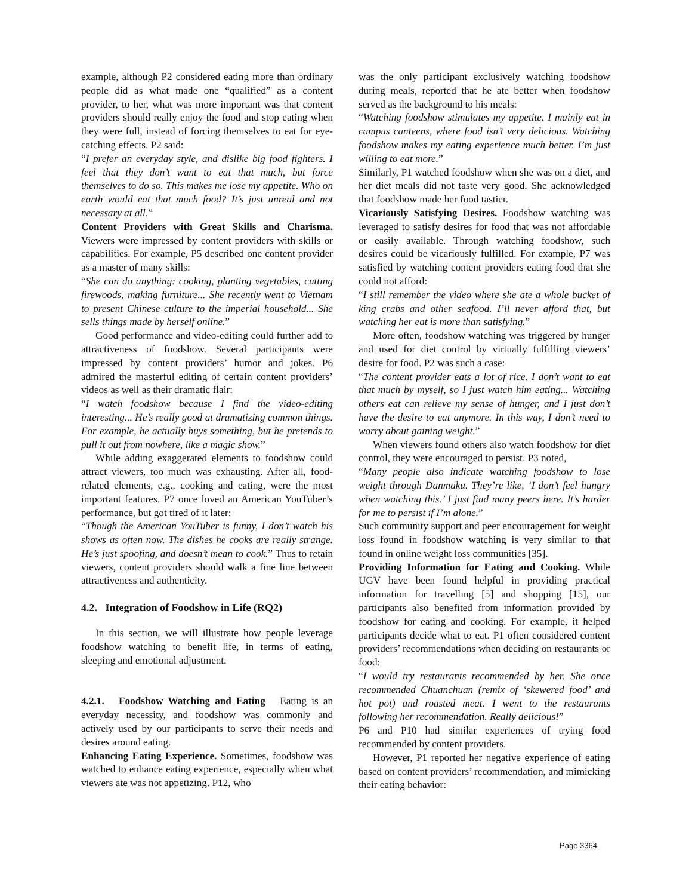example, although P2 considered eating more than ordinary people did as what made one “qualified” as a content provider, to her, what was more important was that content providers should really enjoy the food and stop eating when they were full, instead of forcing themselves to eat for eye-catching effects. P2 said:
“I prefer an everyday style, and dislike big food fighters. I feel that they don’t want to eat that much, but force themselves to do so. This makes me lose my appetite. Who on earth would eat that much food? It’s just unreal and not necessary at all.”
Content Providers with Great Skills and Charisma. Viewers were impressed by content providers with skills or capabilities. For example, P5 described one content provider as a master of many skills:
“She can do anything: cooking, planting vegetables, cutting firewoods, making furniture... She recently went to Vietnam to present Chinese culture to the imperial household... She sells things made by herself online.”
Good performance and video-editing could further add to attractiveness of foodshow. Several participants were impressed by content providers’ humor and jokes. P6 admired the masterful editing of certain content providers’ videos as well as their dramatic flair:
“I watch foodshow because I find the video-editing interesting... He’s really good at dramatizing common things. For example, he actually buys something, but he pretends to pull it out from nowhere, like a magic show.”
While adding exaggerated elements to foodshow could attract viewers, too much was exhausting. After all, food-related elements, e.g., cooking and eating, were the most important features. P7 once loved an American YouTuber’s performance, but got tired of it later:
“Though the American YouTuber is funny, I don’t watch his shows as often now. The dishes he cooks are really strange. He’s just spoofing, and doesn’t mean to cook.” Thus to retain viewers, content providers should walk a fine line between attractiveness and authenticity.
4.2. Integration of Foodshow in Life (RQ2)
In this section, we will illustrate how people leverage foodshow watching to benefit life, in terms of eating, sleeping and emotional adjustment.
4.2.1. Foodshow Watching and Eating Eating is an everyday necessity, and foodshow was commonly and actively used by our participants to serve their needs and desires around eating.
Enhancing Eating Experience. Sometimes, foodshow was watched to enhance eating experience, especially when what viewers ate was not appetizing. P12, who
was the only participant exclusively watching foodshow during meals, reported that he ate better when foodshow served as the background to his meals:
“Watching foodshow stimulates my appetite. I mainly eat in campus canteens, where food isn’t very delicious. Watching foodshow makes my eating experience much better. I’m just willing to eat more.”
Similarly, P1 watched foodshow when she was on a diet, and her diet meals did not taste very good. She acknowledged that foodshow made her food tastier.
Vicariously Satisfying Desires. Foodshow watching was leveraged to satisfy desires for food that was not affordable or easily available. Through watching foodshow, such desires could be vicariously fulfilled. For example, P7 was satisfied by watching content providers eating food that she could not afford:
“I still remember the video where she ate a whole bucket of king crabs and other seafood. I’ll never afford that, but watching her eat is more than satisfying.”
More often, foodshow watching was triggered by hunger and used for diet control by virtually fulfilling viewers’ desire for food. P2 was such a case:
“The content provider eats a lot of rice. I don’t want to eat that much by myself, so I just watch him eating... Watching others eat can relieve my sense of hunger, and I just don’t have the desire to eat anymore. In this way, I don’t need to worry about gaining weight.”
When viewers found others also watch foodshow for diet control, they were encouraged to persist. P3 noted,
“Many people also indicate watching foodshow to lose weight through Danmaku. They’re like, ‘I don’t feel hungry when watching this.’ I just find many peers here. It’s harder for me to persist if I’m alone.”
Such community support and peer encouragement for weight loss found in foodshow watching is very similar to that found in online weight loss communities [35].
Providing Information for Eating and Cooking. While UGV have been found helpful in providing practical information for travelling [5] and shopping [15], our participants also benefited from information provided by foodshow for eating and cooking. For example, it helped participants decide what to eat. P1 often considered content providers’ recommendations when deciding on restaurants or food:
“I would try restaurants recommended by her. She once recommended Chuanchuan (remix of ‘skewered food’ and hot pot) and roasted meat. I went to the restaurants following her recommendation. Really delicious!”
P6 and P10 had similar experiences of trying food recommended by content providers.
However, P1 reported her negative experience of eating based on content providers’ recommendation, and mimicking their eating behavior:
Page 3364